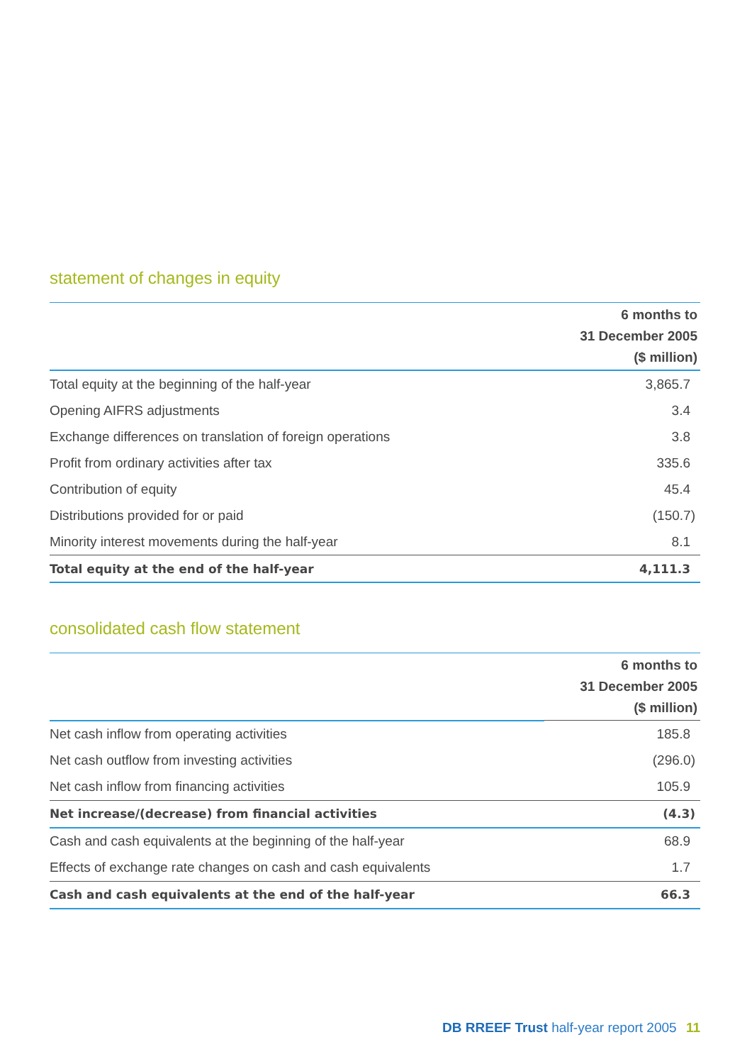statement of changes in equity
| | 6 months to 31 December 2005 ($ million) |
| --- | --- |
| Total equity at the beginning of the half-year | 3,865.7 |
| Opening AIFRS adjustments | 3.4 |
| Exchange differences on translation of foreign operations | 3.8 |
| Profit from ordinary activities after tax | 335.6 |
| Contribution of equity | 45.4 |
| Distributions provided for or paid | (150.7) |
| Minority interest movements during the half-year | 8.1 |
| Total equity at the end of the half-year | 4,111.3 |
consolidated cash flow statement
| | 6 months to 31 December 2005 ($ million) |
| --- | --- |
| Net cash inflow from operating activities | 185.8 |
| Net cash outflow from investing activities | (296.0) |
| Net cash inflow from financing activities | 105.9 |
| Net increase/(decrease) from financial activities | (4.3) |
| Cash and cash equivalents at the beginning of the half-year | 68.9 |
| Effects of exchange rate changes on cash and cash equivalents | 1.7 |
| Cash and cash equivalents at the end of the half-year | 66.3 |
DB RREEF Trust half-year report 2005 11